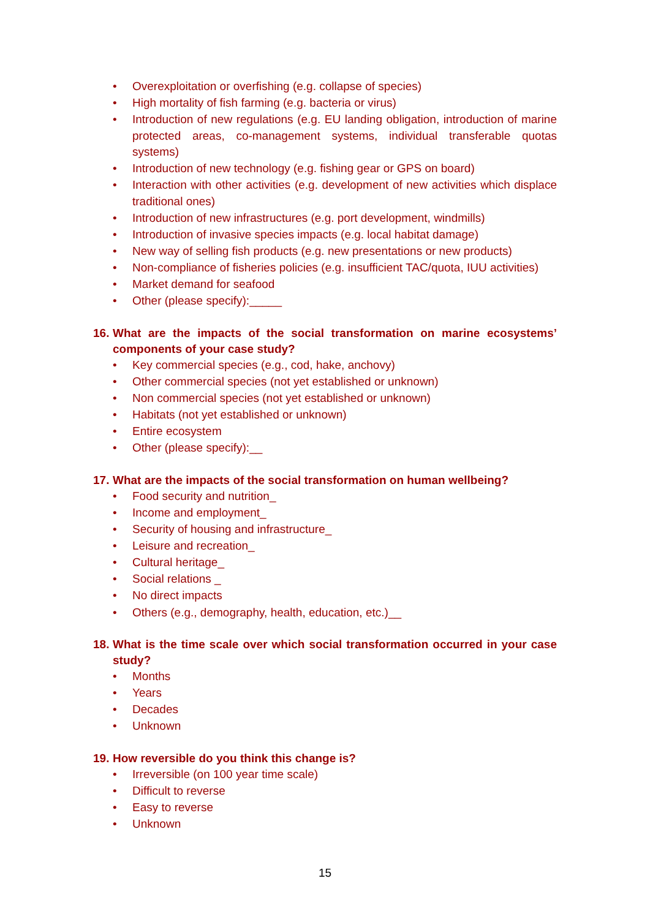• Overexploitation or overfishing (e.g. collapse of species)
• High mortality of fish farming (e.g. bacteria or virus)
• Introduction of new regulations (e.g. EU landing obligation, introduction of marine protected areas, co-management systems, individual transferable quotas systems)
• Introduction of new technology (e.g. fishing gear or GPS on board)
• Interaction with other activities (e.g. development of new activities which displace traditional ones)
• Introduction of new infrastructures (e.g. port development, windmills)
• Introduction of invasive species impacts (e.g. local habitat damage)
• New way of selling fish products (e.g. new presentations or new products)
• Non-compliance of fisheries policies (e.g. insufficient TAC/quota, IUU activities)
• Market demand for seafood
• Other (please specify):_____
16. What are the impacts of the social transformation on marine ecosystems’ components of your case study?
• Key commercial species (e.g., cod, hake, anchovy)
• Other commercial species (not yet established or unknown)
• Non commercial species (not yet established or unknown)
• Habitats (not yet established or unknown)
• Entire ecosystem
• Other (please specify):__
17. What are the impacts of the social transformation on human wellbeing?
• Food security and nutrition_
• Income and employment_
• Security of housing and infrastructure_
• Leisure and recreation_
• Cultural heritage_
• Social relations _
• No direct impacts
• Others (e.g., demography, health, education, etc.)__
18. What is the time scale over which social transformation occurred in your case study?
• Months
• Years
• Decades
• Unknown
19. How reversible do you think this change is?
• Irreversible (on 100 year time scale)
• Difficult to reverse
• Easy to reverse
• Unknown
15